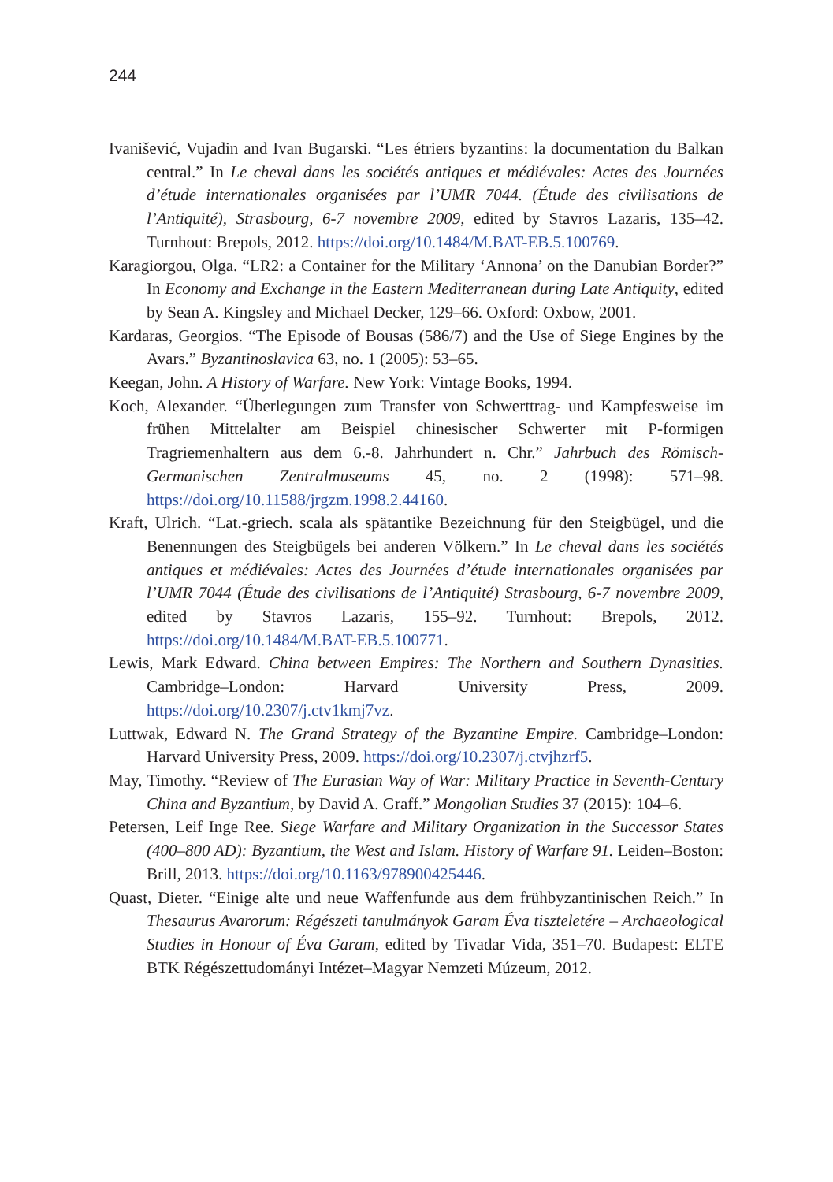244
Ivanišević, Vujadin and Ivan Bugarski. “Les étriers byzantins: la documentation du Balkan central.” In Le cheval dans les sociétés antiques et médiévales: Actes des Journées d’étude internationales organisées par l’UMR 7044. (Étude des civilisations de l’Antiquité), Strasbourg, 6-7 novembre 2009, edited by Stavros Lazaris, 135–42. Turnhout: Brepols, 2012. https://doi.org/10.1484/M.BAT-EB.5.100769.
Karagiorgou, Olga. “LR2: a Container for the Military ‘Annona’ on the Danubian Border?” In Economy and Exchange in the Eastern Mediterranean during Late Antiquity, edited by Sean A. Kingsley and Michael Decker, 129–66. Oxford: Oxbow, 2001.
Kardaras, Georgios. “The Episode of Bousas (586/7) and the Use of Siege Engines by the Avars.” Byzantinoslavica 63, no. 1 (2005): 53–65.
Keegan, John. A History of Warfare. New York: Vintage Books, 1994.
Koch, Alexander. “Überlegungen zum Transfer von Schwerttrag- und Kampfesweise im frühen Mittelalter am Beispiel chinesischer Schwerter mit P-formigen Tragriemenhaltern aus dem 6.-8. Jahrhundert n. Chr.” Jahrbuch des Römisch-Germanischen Zentralmuseums 45, no. 2 (1998): 571–98. https://doi.org/10.11588/jrgzm.1998.2.44160.
Kraft, Ulrich. “Lat.-griech. scala als spätantike Bezeichnung für den Steigbügel, und die Benennungen des Steigbügels bei anderen Völkern.” In Le cheval dans les sociétés antiques et médiévales: Actes des Journées d’étude internationales organisées par l’UMR 7044 (Étude des civilisations de l’Antiquité) Strasbourg, 6-7 novembre 2009, edited by Stavros Lazaris, 155–92. Turnhout: Brepols, 2012. https://doi.org/10.1484/M.BAT-EB.5.100771.
Lewis, Mark Edward. China between Empires: The Northern and Southern Dynasities. Cambridge–London: Harvard University Press, 2009. https://doi.org/10.2307/j.ctv1kmj7vz.
Luttwak, Edward N. The Grand Strategy of the Byzantine Empire. Cambridge–London: Harvard University Press, 2009. https://doi.org/10.2307/j.ctvjhzrf5.
May, Timothy. “Review of The Eurasian Way of War: Military Practice in Seventh-Century China and Byzantium, by David A. Graff.” Mongolian Studies 37 (2015): 104–6.
Petersen, Leif Inge Ree. Siege Warfare and Military Organization in the Successor States (400–800 AD): Byzantium, the West and Islam. History of Warfare 91. Leiden–Boston: Brill, 2013. https://doi.org/10.1163/978900425446.
Quast, Dieter. “Einige alte und neue Waffenfunde aus dem frühbyzantinischen Reich.” In Thesaurus Avarorum: Régészeti tanulmányok Garam Éva tiszteletére – Archaeological Studies in Honour of Éva Garam, edited by Tivadar Vida, 351–70. Budapest: ELTE BTK Régészettudományi Intézet–Magyar Nemzeti Múzeum, 2012.